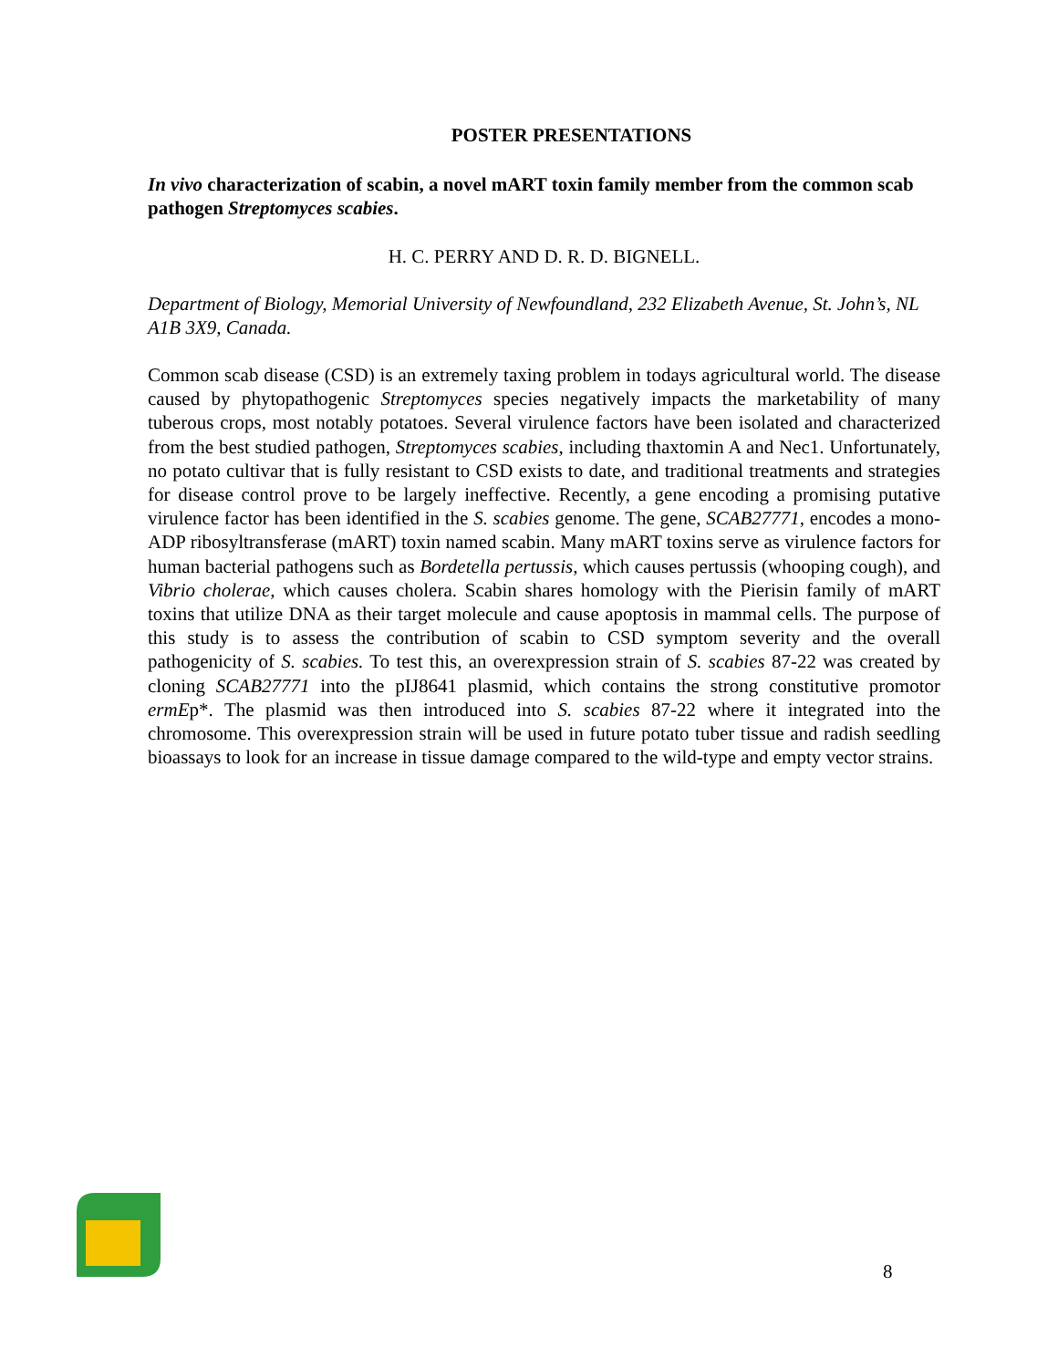POSTER PRESENTATIONS
In vivo characterization of scabin, a novel mART toxin family member from the common scab pathogen Streptomyces scabies.
H. C. PERRY AND D. R. D. BIGNELL.
Department of Biology, Memorial University of Newfoundland, 232 Elizabeth Avenue, St. John’s, NL A1B 3X9, Canada.
Common scab disease (CSD) is an extremely taxing problem in todays agricultural world. The disease caused by phytopathogenic Streptomyces species negatively impacts the marketability of many tuberous crops, most notably potatoes. Several virulence factors have been isolated and characterized from the best studied pathogen, Streptomyces scabies, including thaxtomin A and Nec1. Unfortunately, no potato cultivar that is fully resistant to CSD exists to date, and traditional treatments and strategies for disease control prove to be largely ineffective. Recently, a gene encoding a promising putative virulence factor has been identified in the S. scabies genome. The gene, SCAB27771, encodes a mono-ADP ribosyltransferase (mART) toxin named scabin. Many mART toxins serve as virulence factors for human bacterial pathogens such as Bordetella pertussis, which causes pertussis (whooping cough), and Vibrio cholerae, which causes cholera. Scabin shares homology with the Pierisin family of mART toxins that utilize DNA as their target molecule and cause apoptosis in mammal cells. The purpose of this study is to assess the contribution of scabin to CSD symptom severity and the overall pathogenicity of S. scabies. To test this, an overexpression strain of S. scabies 87-22 was created by cloning SCAB27771 into the pIJ8641 plasmid, which contains the strong constitutive promotor ermEp*. The plasmid was then introduced into S. scabies 87-22 where it integrated into the chromosome. This overexpression strain will be used in future potato tuber tissue and radish seedling bioassays to look for an increase in tissue damage compared to the wild-type and empty vector strains.
8